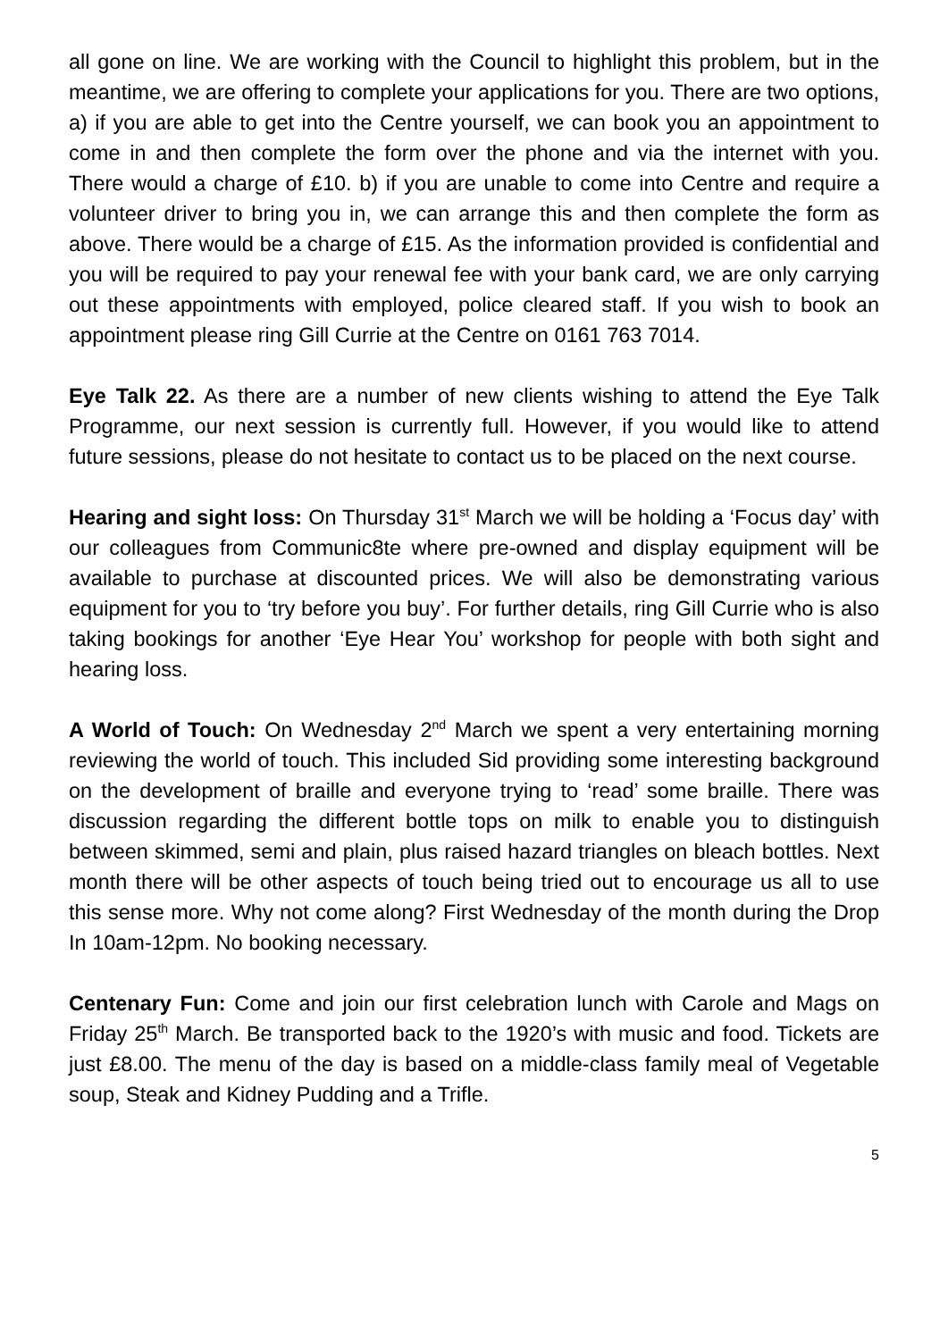all gone on line. We are working with the Council to highlight this problem, but in the meantime, we are offering to complete your applications for you. There are two options, a) if you are able to get into the Centre yourself, we can book you an appointment to come in and then complete the form over the phone and via the internet with you. There would a charge of £10. b) if you are unable to come into Centre and require a volunteer driver to bring you in, we can arrange this and then complete the form as above. There would be a charge of £15. As the information provided is confidential and you will be required to pay your renewal fee with your bank card, we are only carrying out these appointments with employed, police cleared staff. If you wish to book an appointment please ring Gill Currie at the Centre on 0161 763 7014.
Eye Talk 22. As there are a number of new clients wishing to attend the Eye Talk Programme, our next session is currently full. However, if you would like to attend future sessions, please do not hesitate to contact us to be placed on the next course.
Hearing and sight loss: On Thursday 31<sup>st</sup> March we will be holding a ‘Focus day’ with our colleagues from Communic8te where pre-owned and display equipment will be available to purchase at discounted prices. We will also be demonstrating various equipment for you to ‘try before you buy’. For further details, ring Gill Currie who is also taking bookings for another ‘Eye Hear You’ workshop for people with both sight and hearing loss.
A World of Touch: On Wednesday 2<sup>nd</sup> March we spent a very entertaining morning reviewing the world of touch. This included Sid providing some interesting background on the development of braille and everyone trying to ‘read’ some braille. There was discussion regarding the different bottle tops on milk to enable you to distinguish between skimmed, semi and plain, plus raised hazard triangles on bleach bottles. Next month there will be other aspects of touch being tried out to encourage us all to use this sense more. Why not come along? First Wednesday of the month during the Drop In 10am-12pm. No booking necessary.
Centenary Fun: Come and join our first celebration lunch with Carole and Mags on Friday 25<sup>th</sup> March. Be transported back to the 1920’s with music and food. Tickets are just £8.00. The menu of the day is based on a middle-class family meal of Vegetable soup, Steak and Kidney Pudding and a Trifle.
5